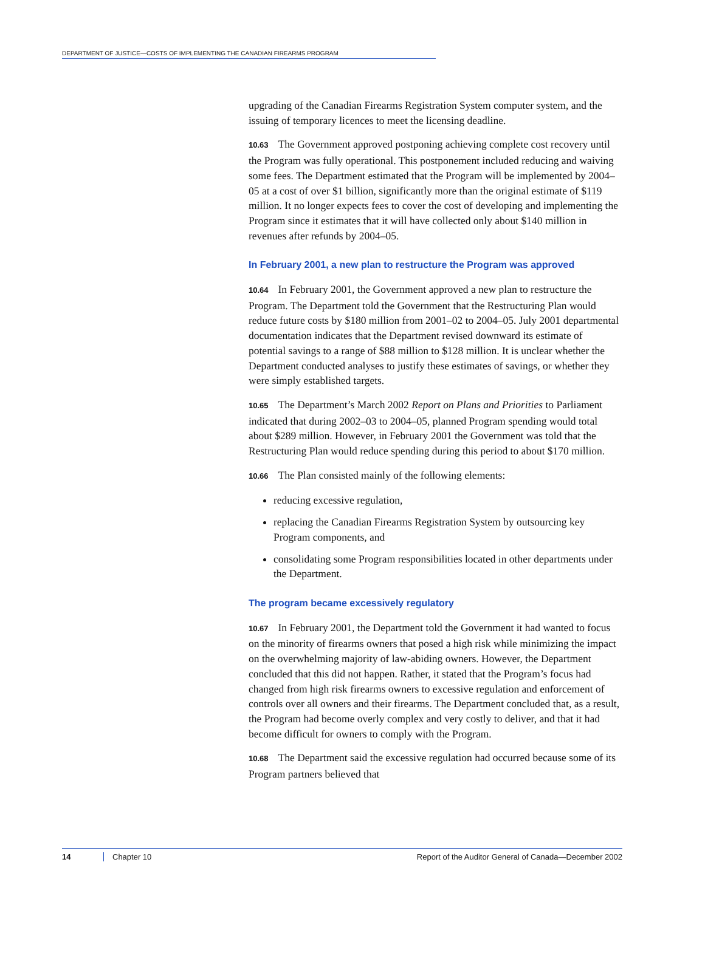DEPARTMENT OF JUSTICE—COSTS OF IMPLEMENTING THE CANADIAN FIREARMS PROGRAM
upgrading of the Canadian Firearms Registration System computer system, and the issuing of temporary licences to meet the licensing deadline.
10.63 The Government approved postponing achieving complete cost recovery until the Program was fully operational. This postponement included reducing and waiving some fees. The Department estimated that the Program will be implemented by 2004–05 at a cost of over $1 billion, significantly more than the original estimate of $119 million. It no longer expects fees to cover the cost of developing and implementing the Program since it estimates that it will have collected only about $140 million in revenues after refunds by 2004–05.
In February 2001, a new plan to restructure the Program was approved
10.64 In February 2001, the Government approved a new plan to restructure the Program. The Department told the Government that the Restructuring Plan would reduce future costs by $180 million from 2001–02 to 2004–05. July 2001 departmental documentation indicates that the Department revised downward its estimate of potential savings to a range of $88 million to $128 million. It is unclear whether the Department conducted analyses to justify these estimates of savings, or whether they were simply established targets.
10.65 The Department’s March 2002 Report on Plans and Priorities to Parliament indicated that during 2002–03 to 2004–05, planned Program spending would total about $289 million. However, in February 2001 the Government was told that the Restructuring Plan would reduce spending during this period to about $170 million.
10.66 The Plan consisted mainly of the following elements:
reducing excessive regulation,
replacing the Canadian Firearms Registration System by outsourcing key Program components, and
consolidating some Program responsibilities located in other departments under the Department.
The program became excessively regulatory
10.67 In February 2001, the Department told the Government it had wanted to focus on the minority of firearms owners that posed a high risk while minimizing the impact on the overwhelming majority of law-abiding owners. However, the Department concluded that this did not happen. Rather, it stated that the Program’s focus had changed from high risk firearms owners to excessive regulation and enforcement of controls over all owners and their firearms. The Department concluded that, as a result, the Program had become overly complex and very costly to deliver, and that it had become difficult for owners to comply with the Program.
10.68 The Department said the excessive regulation had occurred because some of its Program partners believed that
14 Chapter 10 Report of the Auditor General of Canada—December 2002